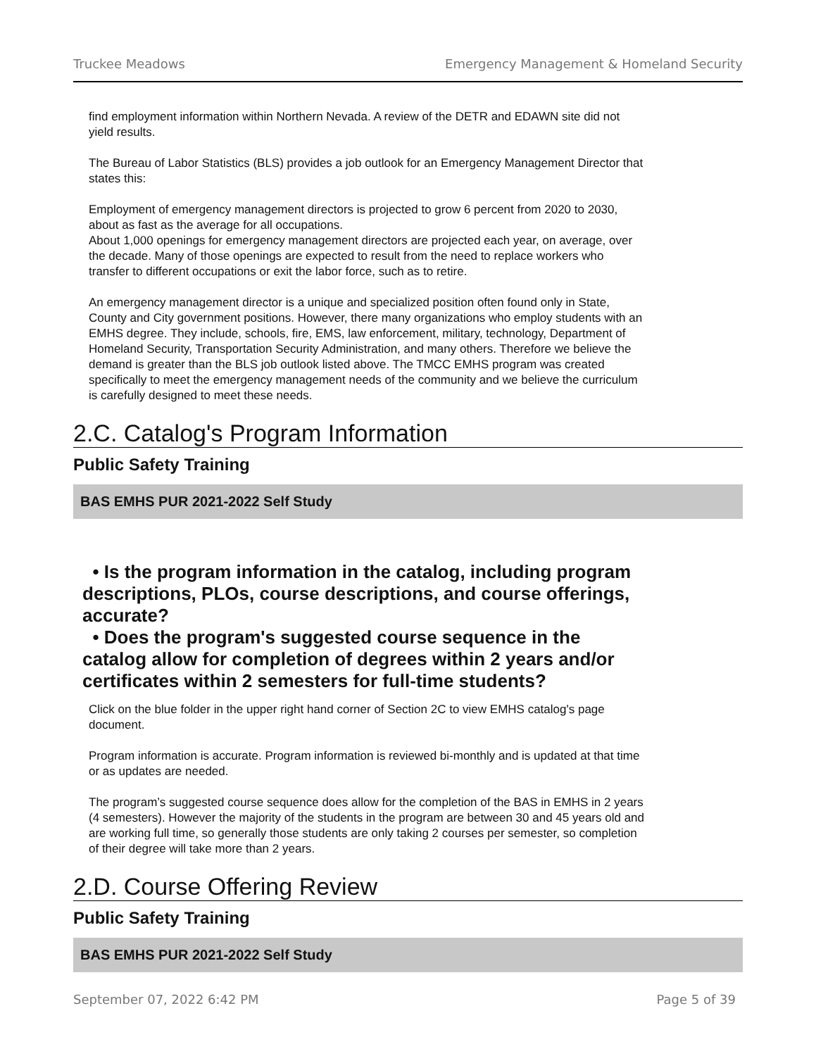Truckee Meadows Emergency Management & Homeland Security
find employment information within Northern Nevada. A review of the DETR and EDAWN site did not yield results.
The Bureau of Labor Statistics (BLS) provides a job outlook for an Emergency Management Director that states this:
Employment of emergency management directors is projected to grow 6 percent from 2020 to 2030, about as fast as the average for all occupations.
About 1,000 openings for emergency management directors are projected each year, on average, over the decade. Many of those openings are expected to result from the need to replace workers who transfer to different occupations or exit the labor force, such as to retire.
An emergency management director is a unique and specialized position often found only in State, County and City government positions. However, there many organizations who employ students with an EMHS degree. They include, schools, fire, EMS, law enforcement, military, technology, Department of Homeland Security, Transportation Security Administration, and many others. Therefore we believe the demand is greater than the BLS job outlook listed above. The TMCC EMHS program was created specifically to meet the emergency management needs of the community and we believe the curriculum is carefully designed to meet these needs.
2.C. Catalog's Program Information
Public Safety Training
BAS EMHS PUR 2021-2022 Self Study
• Is the program information in the catalog, including program descriptions, PLOs, course descriptions, and course offerings, accurate?
• Does the program's suggested course sequence in the catalog allow for completion of degrees within 2 years and/or certificates within 2 semesters for full-time students?
Click on the blue folder in the upper right hand corner of Section 2C to view EMHS catalog's page document.
Program information is accurate. Program information is reviewed bi-monthly and is updated at that time or as updates are needed.
The program’s suggested course sequence does allow for the completion of the BAS in EMHS in 2 years (4 semesters). However the majority of the students in the program are between 30 and 45 years old and are working full time, so generally those students are only taking 2 courses per semester, so completion of their degree will take more than 2 years.
2.D. Course Offering Review
Public Safety Training
BAS EMHS PUR 2021-2022 Self Study
September 07, 2022 6:42 PM Page 5 of 39